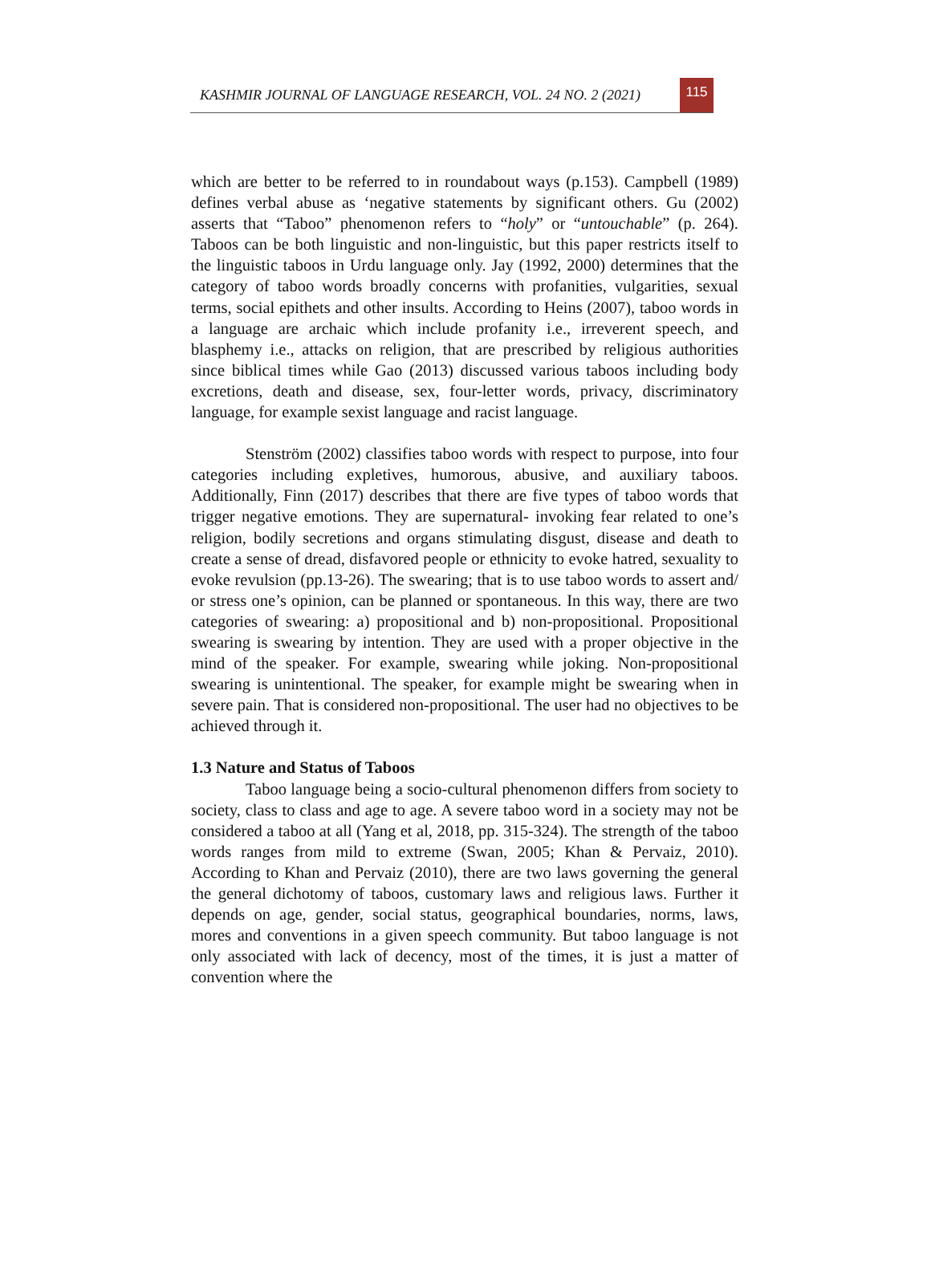KASHMIR JOURNAL OF LANGUAGE RESEARCH, VOL. 24 NO. 2 (2021)
115
which are better to be referred to in roundabout ways (p.153). Campbell (1989) defines verbal abuse as ‘negative statements by significant others. Gu (2002) asserts that “Taboo” phenomenon refers to “holy” or “untouchable” (p. 264). Taboos can be both linguistic and non-linguistic, but this paper restricts itself to the linguistic taboos in Urdu language only. Jay (1992, 2000) determines that the category of taboo words broadly concerns with profanities, vulgarities, sexual terms, social epithets and other insults. According to Heins (2007), taboo words in a language are archaic which include profanity i.e., irreverent speech, and blasphemy i.e., attacks on religion, that are prescribed by religious authorities since biblical times while Gao (2013) discussed various taboos including body excretions, death and disease, sex, four-letter words, privacy, discriminatory language, for example sexist language and racist language.
Stenström (2002) classifies taboo words with respect to purpose, into four categories including expletives, humorous, abusive, and auxiliary taboos. Additionally, Finn (2017) describes that there are five types of taboo words that trigger negative emotions. They are supernatural- invoking fear related to one’s religion, bodily secretions and organs stimulating disgust, disease and death to create a sense of dread, disfavored people or ethnicity to evoke hatred, sexuality to evoke revulsion (pp.13-26). The swearing; that is to use taboo words to assert and/ or stress one’s opinion, can be planned or spontaneous. In this way, there are two categories of swearing: a) propositional and b) non-propositional. Propositional swearing is swearing by intention. They are used with a proper objective in the mind of the speaker. For example, swearing while joking. Non-propositional swearing is unintentional. The speaker, for example might be swearing when in severe pain. That is considered non-propositional. The user had no objectives to be achieved through it.
1.3 Nature and Status of Taboos
Taboo language being a socio-cultural phenomenon differs from society to society, class to class and age to age. A severe taboo word in a society may not be considered a taboo at all (Yang et al, 2018, pp. 315-324). The strength of the taboo words ranges from mild to extreme (Swan, 2005; Khan & Pervaiz, 2010). According to Khan and Pervaiz (2010), there are two laws governing the general the general dichotomy of taboos, customary laws and religious laws. Further it depends on age, gender, social status, geographical boundaries, norms, laws, mores and conventions in a given speech community. But taboo language is not only associated with lack of decency, most of the times, it is just a matter of convention where the